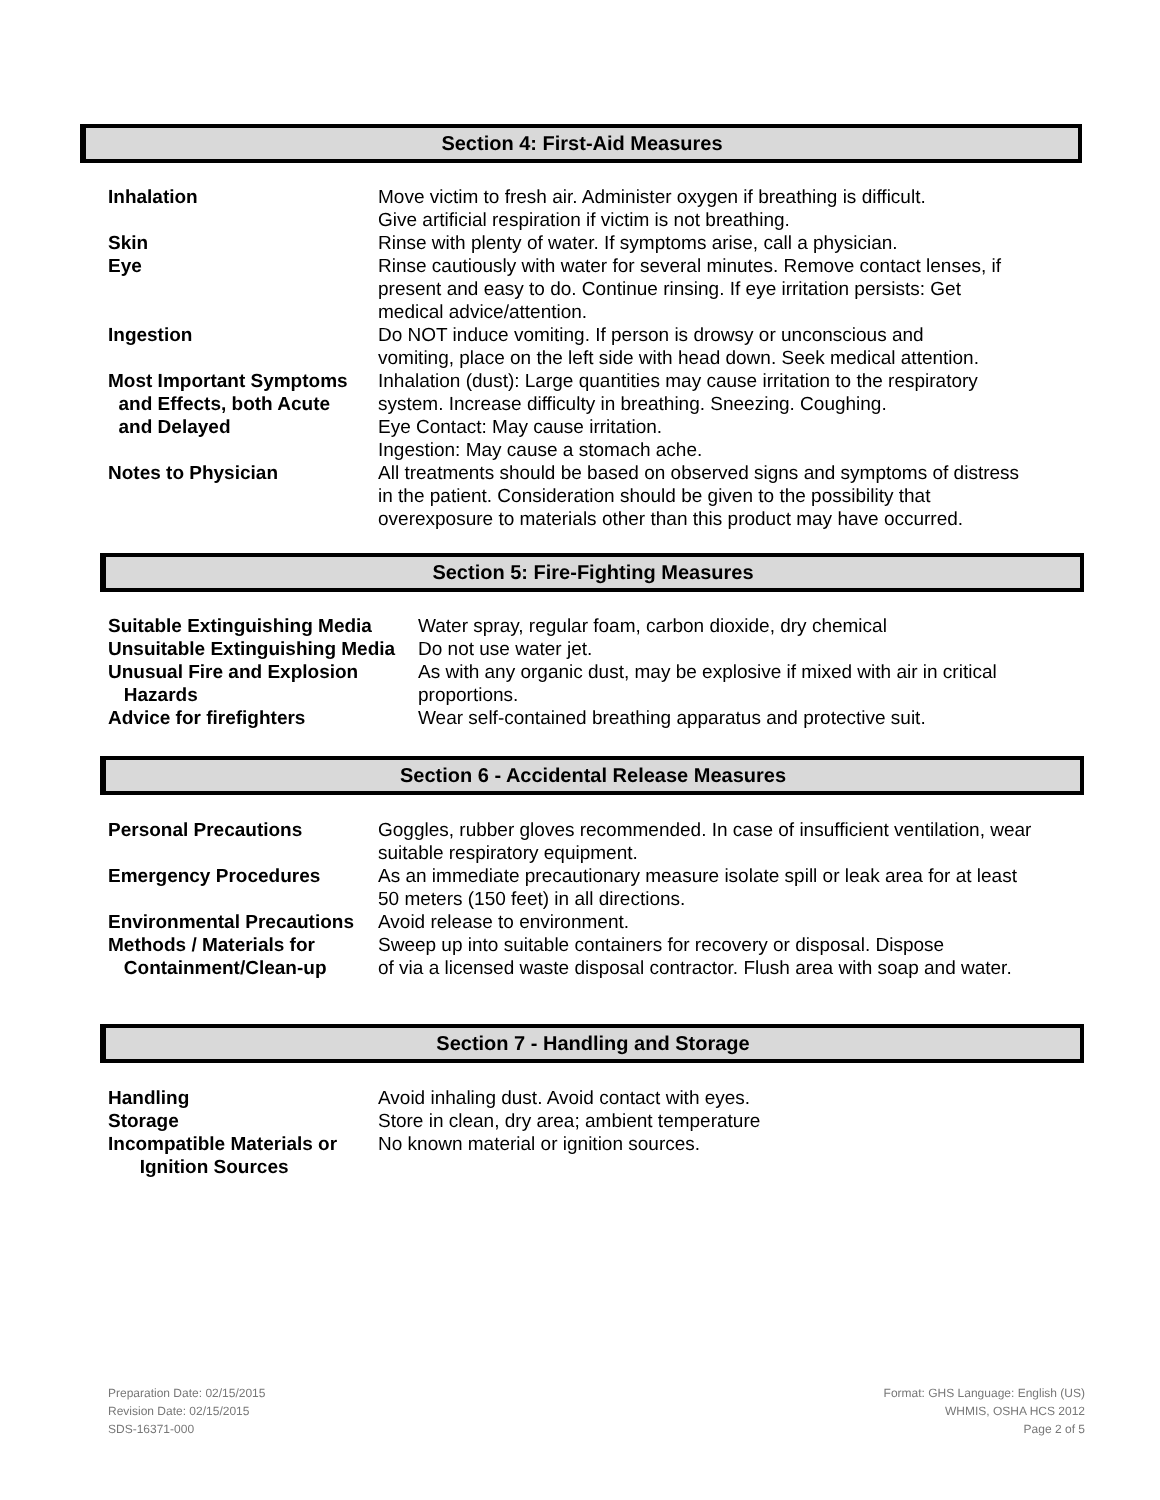Section 4: First-Aid Measures
| Inhalation | Move victim to fresh air. Administer oxygen if breathing is difficult. Give artificial respiration if victim is not breathing. |
| Skin | Rinse with plenty of water. If symptoms arise, call a physician. |
| Eye | Rinse cautiously with water for several minutes. Remove contact lenses, if present and easy to do. Continue rinsing. If eye irritation persists: Get medical advice/attention. |
| Ingestion | Do NOT induce vomiting. If person is drowsy or unconscious and vomiting, place on the left side with head down. Seek medical attention. |
| Most Important Symptoms and Effects, both Acute and Delayed | Inhalation (dust): Large quantities may cause irritation to the respiratory system. Increase difficulty in breathing. Sneezing. Coughing. Eye Contact: May cause irritation. Ingestion: May cause a stomach ache. |
| Notes to Physician | All treatments should be based on observed signs and symptoms of distress in the patient. Consideration should be given to the possibility that overexposure to materials other than this product may have occurred. |
Section 5: Fire-Fighting Measures
| Suitable Extinguishing Media | Water spray, regular foam, carbon dioxide, dry chemical |
| Unsuitable Extinguishing Media | Do not use water jet. |
| Unusual Fire and Explosion Hazards | As with any organic dust, may be explosive if mixed with air in critical proportions. |
| Advice for firefighters | Wear self-contained breathing apparatus and protective suit. |
Section 6 - Accidental Release Measures
| Personal Precautions | Goggles, rubber gloves recommended. In case of insufficient ventilation, wear suitable respiratory equipment. |
| Emergency Procedures | As an immediate precautionary measure isolate spill or leak area for at least 50 meters (150 feet) in all directions. |
| Environmental Precautions | Avoid release to environment. |
| Methods / Materials for Containment/Clean-up | Sweep up into suitable containers for recovery or disposal. Dispose of via a licensed waste disposal contractor. Flush area with soap and water. |
Section 7 - Handling and Storage
| Handling | Avoid inhaling dust. Avoid contact with eyes. |
| Storage | Store in clean, dry area; ambient temperature |
| Incompatible Materials or Ignition Sources | No known material or ignition sources. |
Preparation Date: 02/15/2015
Revision Date: 02/15/2015
SDS-16371-000
Format: GHS Language: English (US)
WHMIS, OSHA HCS 2012
Page 2 of 5